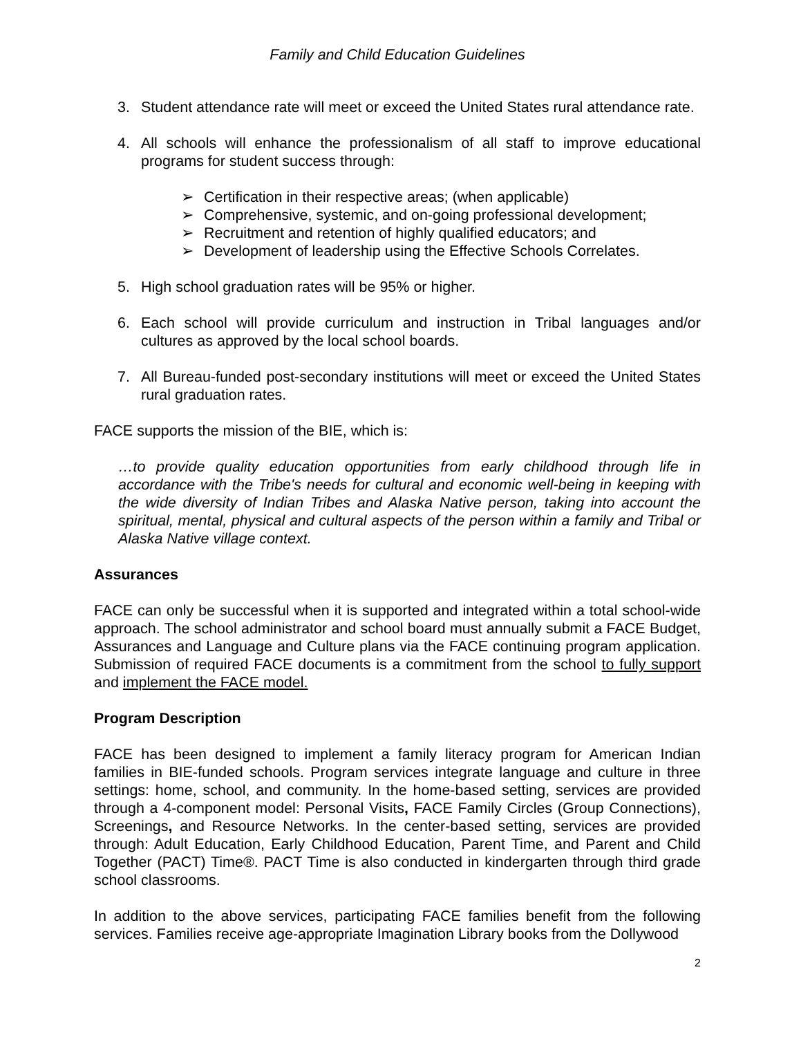Family and Child Education Guidelines
3. Student attendance rate will meet or exceed the United States rural attendance rate.
4. All schools will enhance the professionalism of all staff to improve educational programs for student success through:
➢ Certification in their respective areas; (when applicable)
➢ Comprehensive, systemic, and on-going professional development;
➢ Recruitment and retention of highly qualified educators; and
➢ Development of leadership using the Effective Schools Correlates.
5. High school graduation rates will be 95% or higher.
6. Each school will provide curriculum and instruction in Tribal languages and/or cultures as approved by the local school boards.
7. All Bureau-funded post-secondary institutions will meet or exceed the United States rural graduation rates.
FACE supports the mission of the BIE, which is:
…to provide quality education opportunities from early childhood through life in accordance with the Tribe's needs for cultural and economic well-being in keeping with the wide diversity of Indian Tribes and Alaska Native person, taking into account the spiritual, mental, physical and cultural aspects of the person within a family and Tribal or Alaska Native village context.
Assurances
FACE can only be successful when it is supported and integrated within a total school-wide approach. The school administrator and school board must annually submit a FACE Budget, Assurances and Language and Culture plans via the FACE continuing program application. Submission of required FACE documents is a commitment from the school to fully support and implement the FACE model.
Program Description
FACE has been designed to implement a family literacy program for American Indian families in BIE-funded schools. Program services integrate language and culture in three settings: home, school, and community. In the home-based setting, services are provided through a 4-component model: Personal Visits, FACE Family Circles (Group Connections), Screenings, and Resource Networks. In the center-based setting, services are provided through: Adult Education, Early Childhood Education, Parent Time, and Parent and Child Together (PACT) Time®. PACT Time is also conducted in kindergarten through third grade school classrooms.
In addition to the above services, participating FACE families benefit from the following services. Families receive age-appropriate Imagination Library books from the Dollywood
2